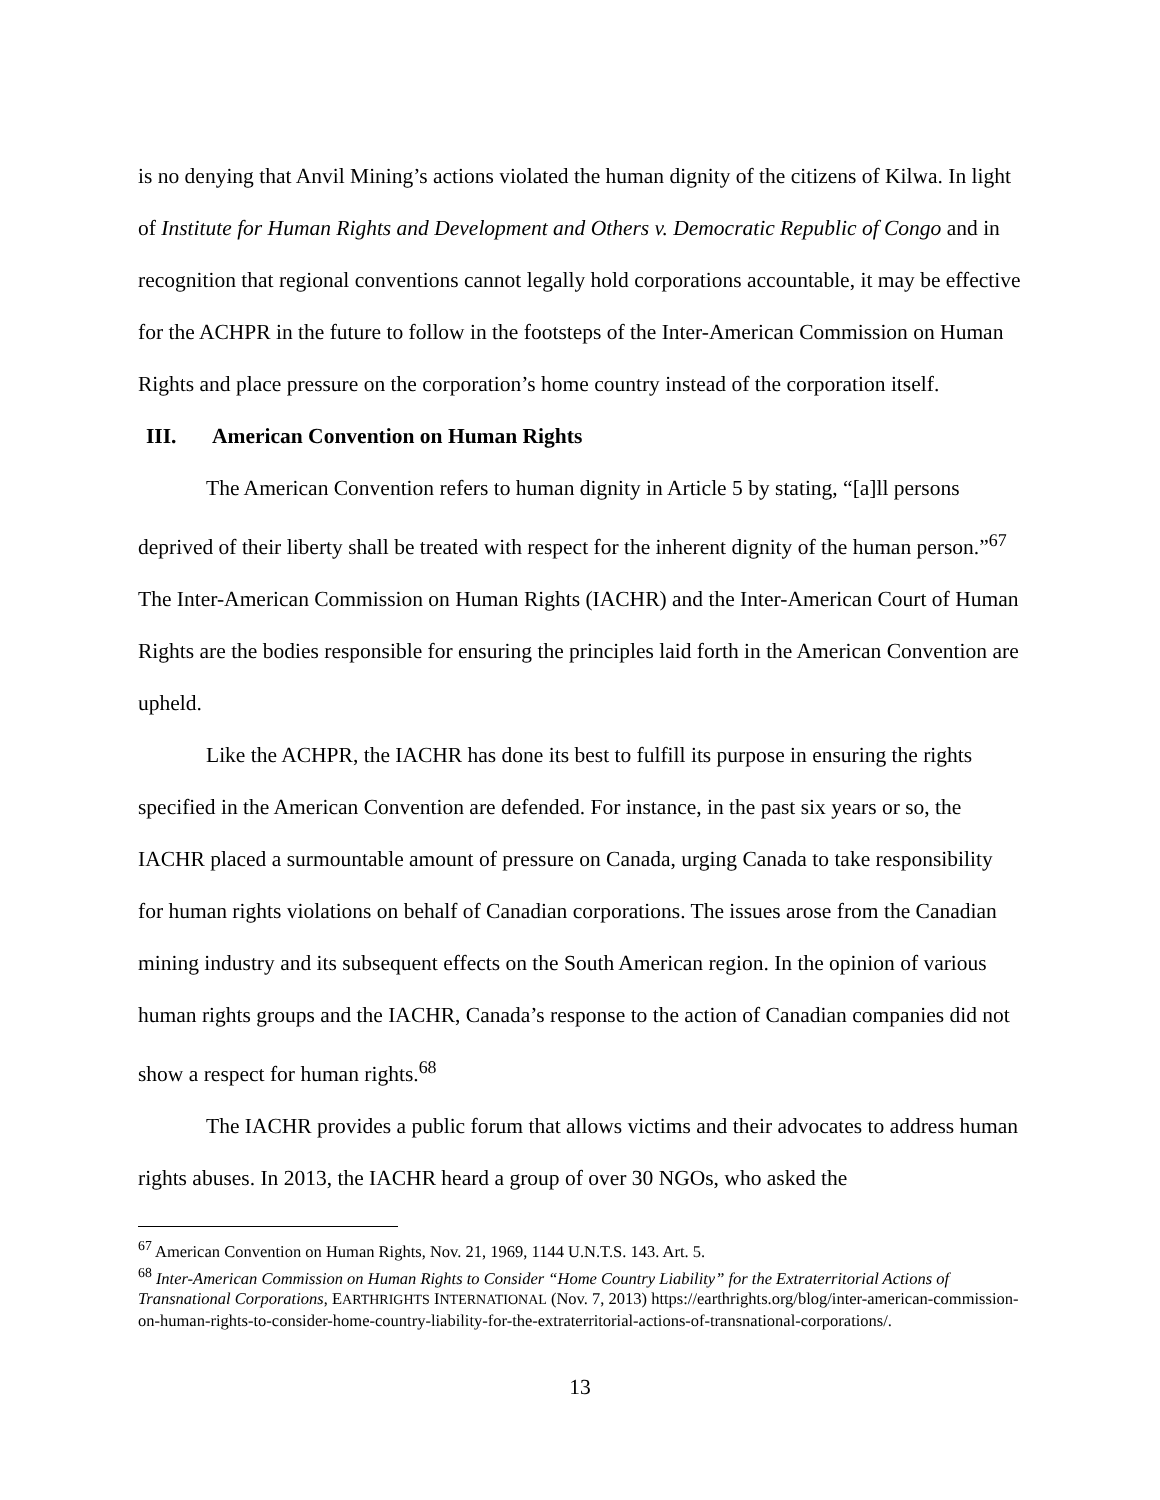is no denying that Anvil Mining’s actions violated the human dignity of the citizens of Kilwa. In light of Institute for Human Rights and Development and Others v. Democratic Republic of Congo and in recognition that regional conventions cannot legally hold corporations accountable, it may be effective for the ACHPR in the future to follow in the footsteps of the Inter-American Commission on Human Rights and place pressure on the corporation’s home country instead of the corporation itself.
III. American Convention on Human Rights
The American Convention refers to human dignity in Article 5 by stating, “[a]ll persons deprived of their liberty shall be treated with respect for the inherent dignity of the human person.”<sup>67</sup> The Inter-American Commission on Human Rights (IACHR) and the Inter-American Court of Human Rights are the bodies responsible for ensuring the principles laid forth in the American Convention are upheld.
Like the ACHPR, the IACHR has done its best to fulfill its purpose in ensuring the rights specified in the American Convention are defended. For instance, in the past six years or so, the IACHR placed a surmountable amount of pressure on Canada, urging Canada to take responsibility for human rights violations on behalf of Canadian corporations. The issues arose from the Canadian mining industry and its subsequent effects on the South American region. In the opinion of various human rights groups and the IACHR, Canada’s response to the action of Canadian companies did not show a respect for human rights.<sup>68</sup>
The IACHR provides a public forum that allows victims and their advocates to address human rights abuses. In 2013, the IACHR heard a group of over 30 NGOs, who asked the
<sup>67</sup> American Convention on Human Rights, Nov. 21, 1969, 1144 U.N.T.S. 143. Art. 5.
<sup>68</sup> Inter-American Commission on Human Rights to Consider “Home Country Liability” for the Extraterritorial Actions of Transnational Corporations, EARTHRIGHTS INTERNATIONAL (Nov. 7, 2013) https://earthrights.org/blog/inter-american-commission-on-human-rights-to-consider-home-country-liability-for-the-extraterritorial-actions-of-transnational-corporations/.
13